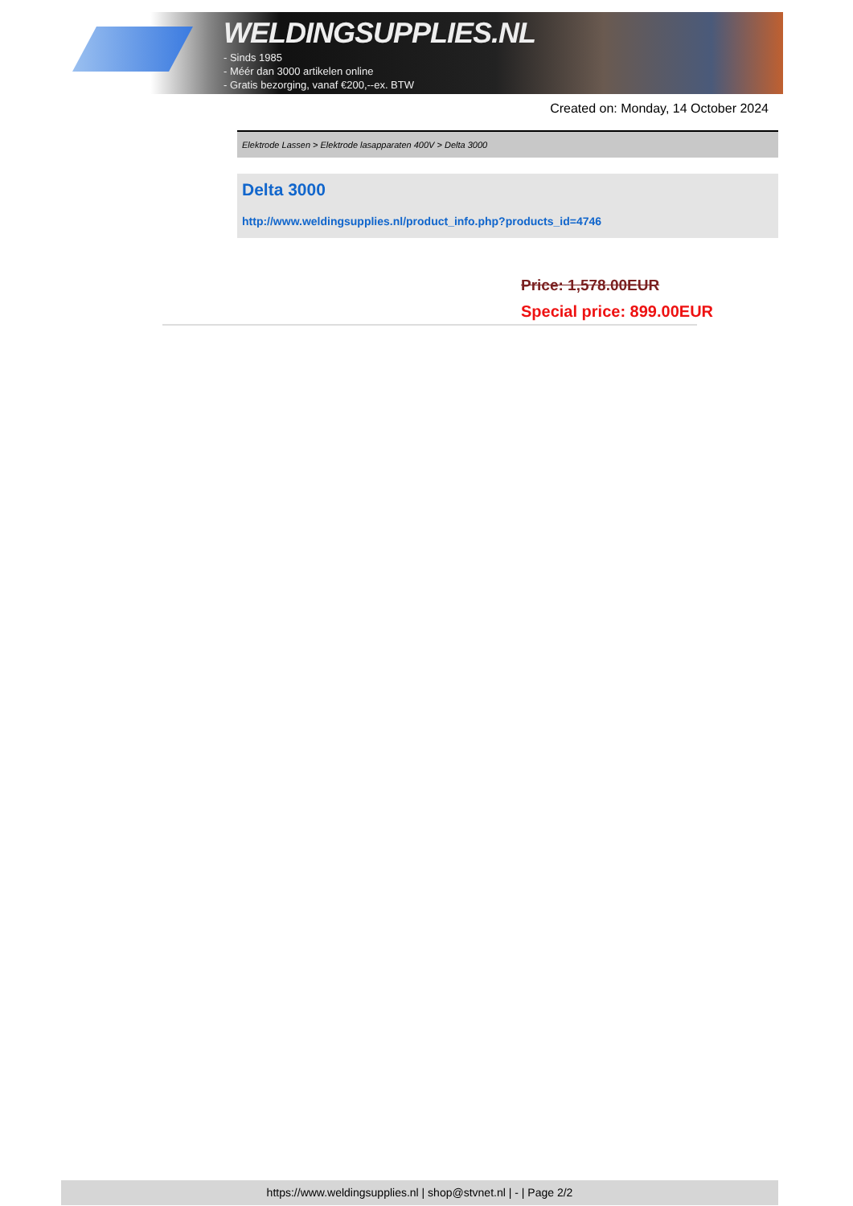WELDINGSUPPLIES.NL
- Sinds 1985
- Méér dan 3000 artikelen online
- Gratis bezorging, vanaf €200,--ex. BTW
Created on: Monday, 14 October 2024
Elektrode Lassen > Elektrode lasapparaten 400V > Delta 3000
Delta 3000
http://www.weldingsupplies.nl/product_info.php?products_id=4746
Price: 1,578.00EUR
Special price: 899.00EUR
https://www.weldingsupplies.nl | shop@stvnet.nl | - | Page 2/2